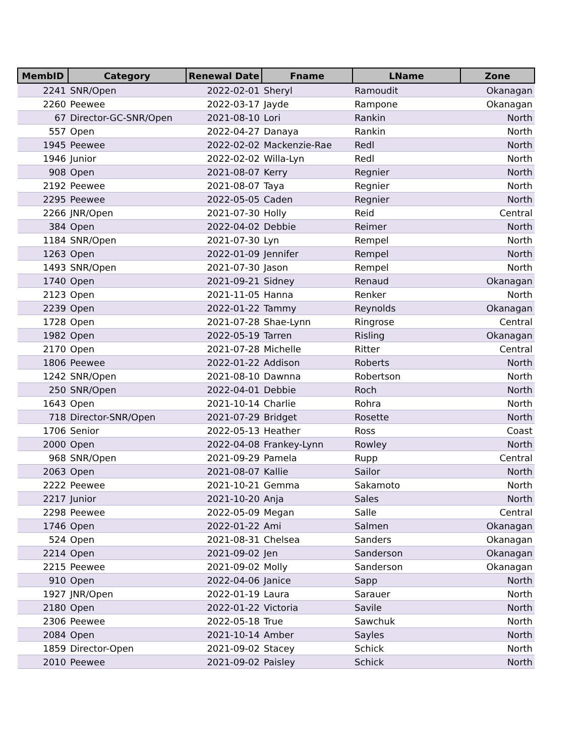| MembID | Category | Renewal Date | Fname | LName | Zone |
| --- | --- | --- | --- | --- | --- |
| 2241 | SNR/Open | 2022-02-01 | Sheryl | Ramoudit | Okanagan |
| 2260 | Peewee | 2022-03-17 | Jayde | Rampone | Okanagan |
| 67 | Director-GC-SNR/Open | 2021-08-10 | Lori | Rankin | North |
| 557 | Open | 2022-04-27 | Danaya | Rankin | North |
| 1945 | Peewee | 2022-02-02 | Mackenzie-Rae | Redl | North |
| 1946 | Junior | 2022-02-02 | Willa-Lyn | Redl | North |
| 908 | Open | 2021-08-07 | Kerry | Regnier | North |
| 2192 | Peewee | 2021-08-07 | Taya | Regnier | North |
| 2295 | Peewee | 2022-05-05 | Caden | Regnier | North |
| 2266 | JNR/Open | 2021-07-30 | Holly | Reid | Central |
| 384 | Open | 2022-04-02 | Debbie | Reimer | North |
| 1184 | SNR/Open | 2021-07-30 | Lyn | Rempel | North |
| 1263 | Open | 2022-01-09 | Jennifer | Rempel | North |
| 1493 | SNR/Open | 2021-07-30 | Jason | Rempel | North |
| 1740 | Open | 2021-09-21 | Sidney | Renaud | Okanagan |
| 2123 | Open | 2021-11-05 | Hanna | Renker | North |
| 2239 | Open | 2022-01-22 | Tammy | Reynolds | Okanagan |
| 1728 | Open | 2021-07-28 | Shae-Lynn | Ringrose | Central |
| 1982 | Open | 2022-05-19 | Tarren | Risling | Okanagan |
| 2170 | Open | 2021-07-28 | Michelle | Ritter | Central |
| 1806 | Peewee | 2022-01-22 | Addison | Roberts | North |
| 1242 | SNR/Open | 2021-08-10 | Dawnna | Robertson | North |
| 250 | SNR/Open | 2022-04-01 | Debbie | Roch | North |
| 1643 | Open | 2021-10-14 | Charlie | Rohra | North |
| 718 | Director-SNR/Open | 2021-07-29 | Bridget | Rosette | North |
| 1706 | Senior | 2022-05-13 | Heather | Ross | Coast |
| 2000 | Open | 2022-04-08 | Frankey-Lynn | Rowley | North |
| 968 | SNR/Open | 2021-09-29 | Pamela | Rupp | Central |
| 2063 | Open | 2021-08-07 | Kallie | Sailor | North |
| 2222 | Peewee | 2021-10-21 | Gemma | Sakamoto | North |
| 2217 | Junior | 2021-10-20 | Anja | Sales | North |
| 2298 | Peewee | 2022-05-09 | Megan | Salle | Central |
| 1746 | Open | 2022-01-22 | Ami | Salmen | Okanagan |
| 524 | Open | 2021-08-31 | Chelsea | Sanders | Okanagan |
| 2214 | Open | 2021-09-02 | Jen | Sanderson | Okanagan |
| 2215 | Peewee | 2021-09-02 | Molly | Sanderson | Okanagan |
| 910 | Open | 2022-04-06 | Janice | Sapp | North |
| 1927 | JNR/Open | 2022-01-19 | Laura | Sarauer | North |
| 2180 | Open | 2022-01-22 | Victoria | Savile | North |
| 2306 | Peewee | 2022-05-18 | True | Sawchuk | North |
| 2084 | Open | 2021-10-14 | Amber | Sayles | North |
| 1859 | Director-Open | 2021-09-02 | Stacey | Schick | North |
| 2010 | Peewee | 2021-09-02 | Paisley | Schick | North |